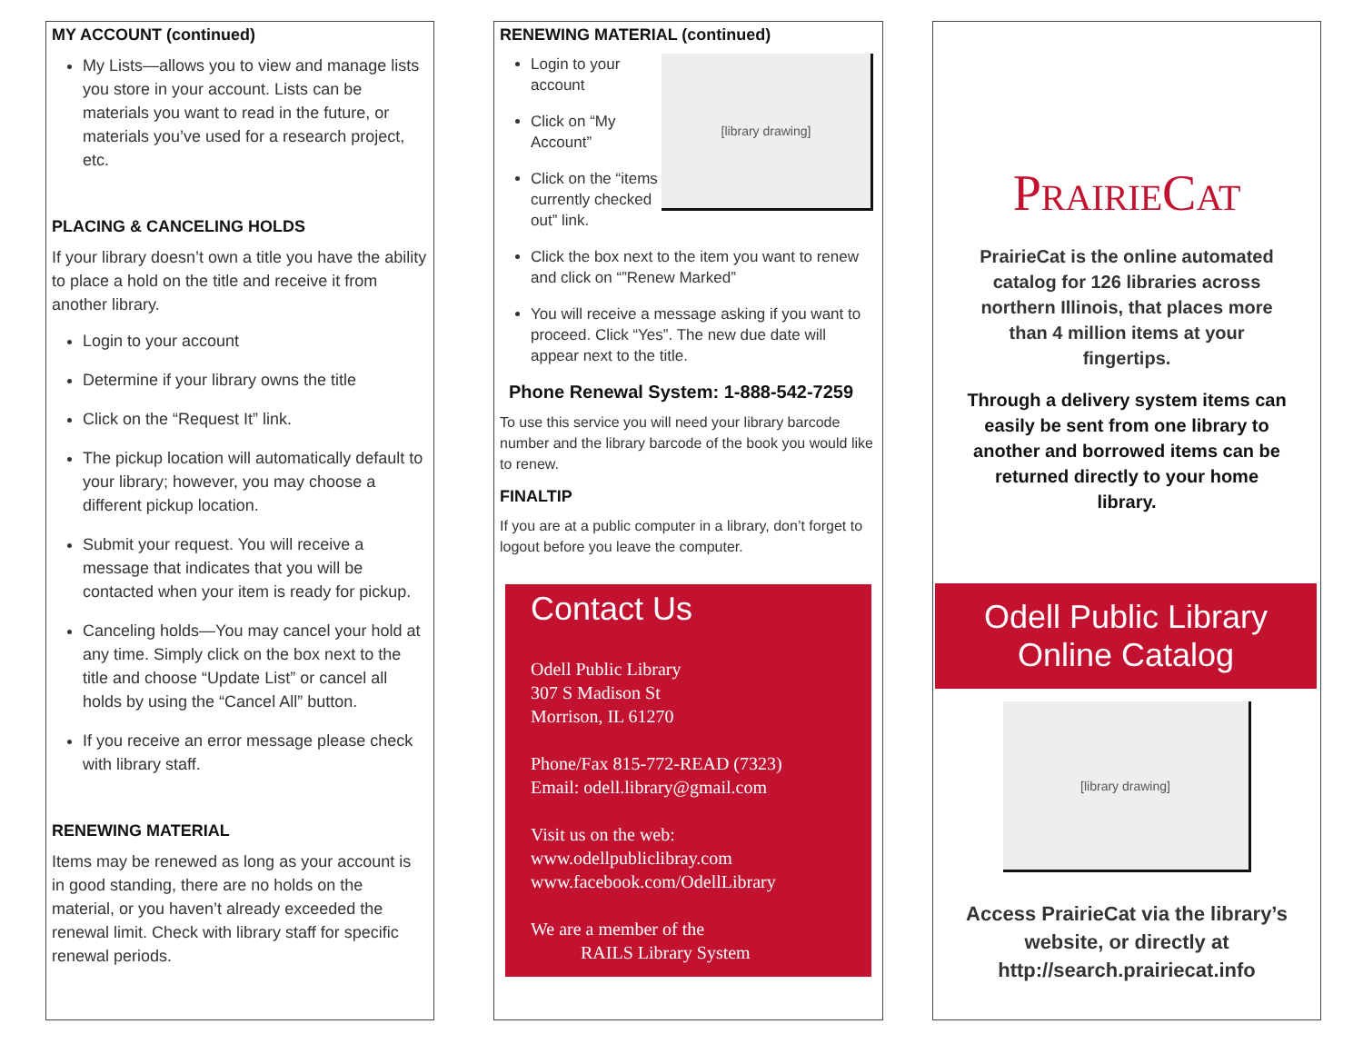MY ACCOUNT (continued)
My Lists—allows you to view and manage lists you store in your account. Lists can be materials you want to read in the future, or materials you’ve used for a research project, etc.
PLACING & CANCELING HOLDS
If your library doesn’t own a title you have the ability to place a hold on the title and receive it from another library.
Login to your account
Determine if your library owns the title
Click on the “Request It” link.
The pickup location will automatically default to your library; however, you may choose a different pickup location.
Submit your request. You will receive a message that indicates that you will be contacted when your item is ready for pickup.
Canceling holds—You may cancel your hold at any time. Simply click on the box next to the title and choose “Update List” or cancel all holds by using the “Cancel All” button.
If you receive an error message please check with library staff.
RENEWING MATERIAL
Items may be renewed as long as your account is in good standing, there are no holds on the material, or you haven’t already exceeded the renewal limit. Check with library staff for specific renewal periods.
RENEWING MATERIAL (continued)
[library drawing]
Login to your account
Click on “My Account”
Click on the “items currently checked out” link.
Click the box next to the item you want to renew and click on “”Renew Marked”
You will receive a message asking if you want to proceed. Click “Yes”. The new due date will appear next to the title.
Phone Renewal System: 1-888-542-7259
To use this service you will need your library barcode number and the library barcode of the book you would like to renew.
FINALTIP
If you are at a public computer in a library, don’t forget to logout before you leave the computer.
Contact Us
Odell Public Library
307 S Madison St
Morrison, IL 61270
Phone/Fax 815-772-READ (7323)
Email: odell.library@gmail.com
Visit us on the web:
www.odellpubliclibray.com
www.facebook.com/OdellLibrary
We are a member of the
RAILS Library System
PRAIRIECAT
PrairieCat is the online automated catalog for 126 libraries across northern Illinois, that places more than 4 million items at your fingertips.
Through a delivery system items can easily be sent from one library to another and borrowed items can be returned directly to your home library.
Odell Public Library
Online Catalog
[library drawing]
Access PrairieCat via the library’s website, or directly at http://search.prairiecat.info